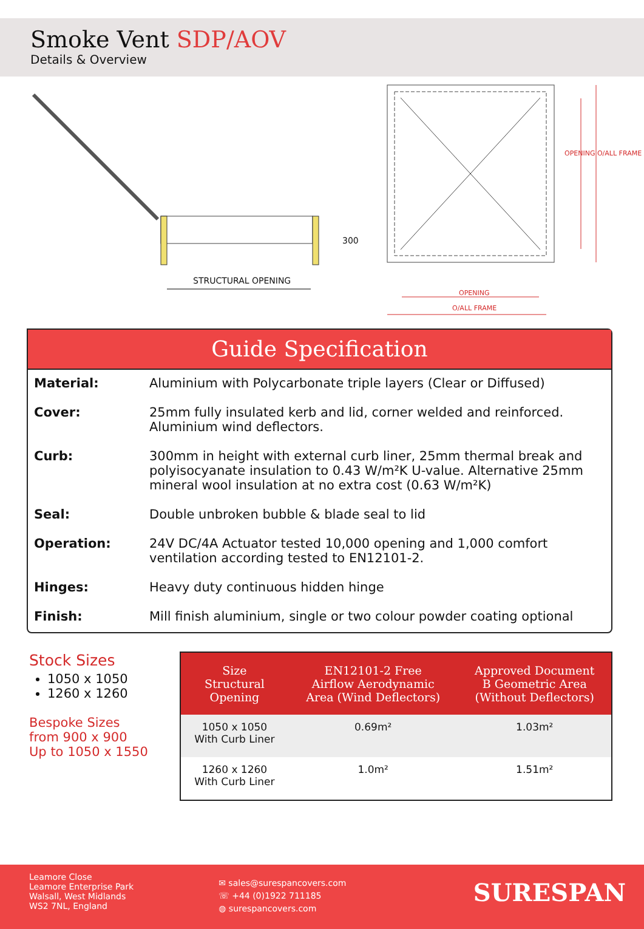Smoke Vent SDP/AOV
Details & Overview
300
STRUCTURAL OPENING
OPENING
O/ALL FRAME
OPENING O/ALL FRAME
Guide Specification
| Material: | Aluminium with Polycarbonate triple layers (Clear or Diffused) |
| Cover: | 25mm fully insulated kerb and lid, corner welded and reinforced. Aluminium wind deflectors. |
| Curb: | 300mm in height with external curb liner, 25mm thermal break and polyisocyanate insulation to 0.43 W/m²K U-value. Alternative 25mm mineral wool insulation at no extra cost (0.63 W/m²K) |
| Seal: | Double unbroken bubble & blade seal to lid |
| Operation: | 24V DC/4A Actuator tested 10,000 opening and 1,000 comfort ventilation according tested to EN12101-2. |
| Hinges: | Heavy duty continuous hidden hinge |
| Finish: | Mill finish aluminium, single or two colour powder coating optional |
Stock Sizes
1050 x 1050
1260 x 1260
Bespoke Sizes
from 900 x 900
Up to 1050 x 1550
| Size Structural Opening | EN12101-2 Free Airflow Aerodynamic Area (Wind Deflectors) | Approved Document B Geometric Area (Without Deflectors) |
| --- | --- | --- |
| 1050 x 1050 With Curb Liner | 0.69m² | 1.03m² |
| 1260 x 1260 With Curb Liner | 1.0m² | 1.51m² |
Leamore Close
Leamore Enterprise Park
Walsall, West Midlands
WS2 7NL, England
✉ sales@surespancovers.com
☏ +44 (0)1922 711185
◍ surespancovers.com
SURESPAN